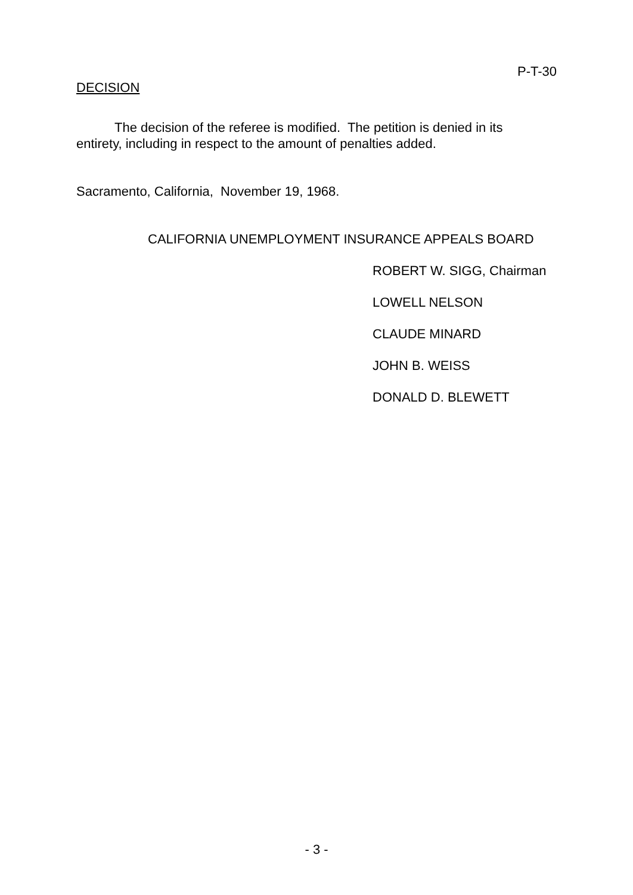P-T-30
DECISION
The decision of the referee is modified. The petition is denied in its entirety, including in respect to the amount of penalties added.
Sacramento, California, November 19, 1968.
CALIFORNIA UNEMPLOYMENT INSURANCE APPEALS BOARD
ROBERT W. SIGG, Chairman
LOWELL NELSON
CLAUDE MINARD
JOHN B. WEISS
DONALD D. BLEWETT
- 3 -